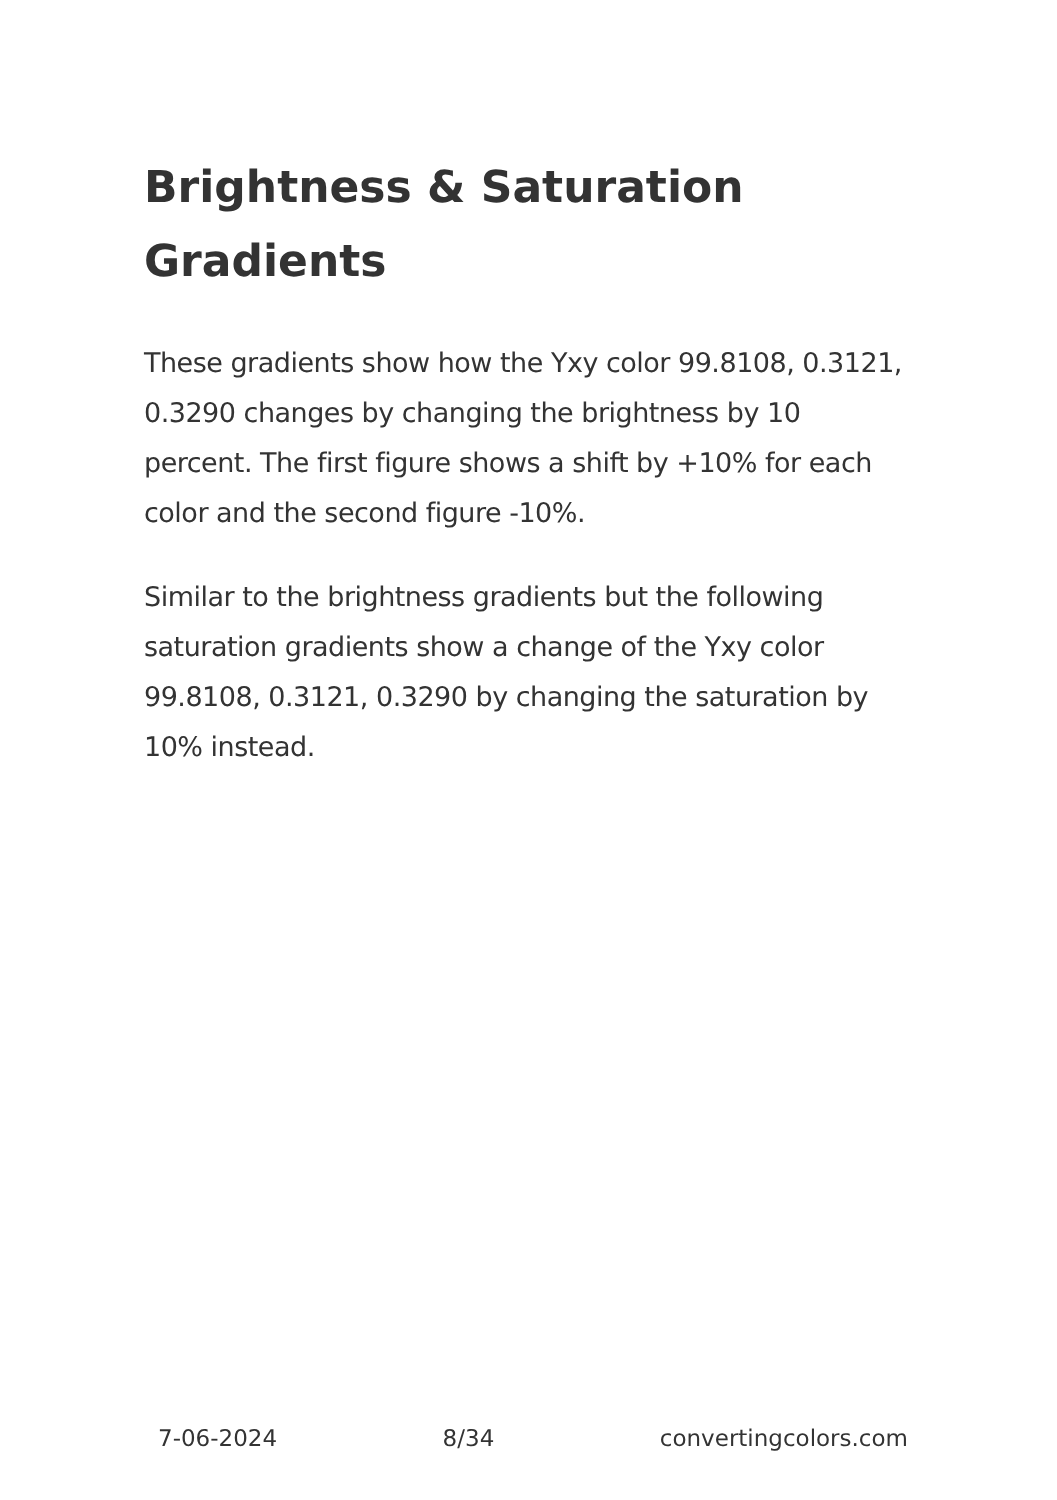Brightness & Saturation Gradients
These gradients show how the Yxy color 99.8108, 0.3121, 0.3290 changes by changing the brightness by 10 percent. The first figure shows a shift by +10% for each color and the second figure -10%.
Similar to the brightness gradients but the following saturation gradients show a change of the Yxy color 99.8108, 0.3121, 0.3290 by changing the saturation by 10% instead.
7-06-2024 8/34 convertingcolors.com